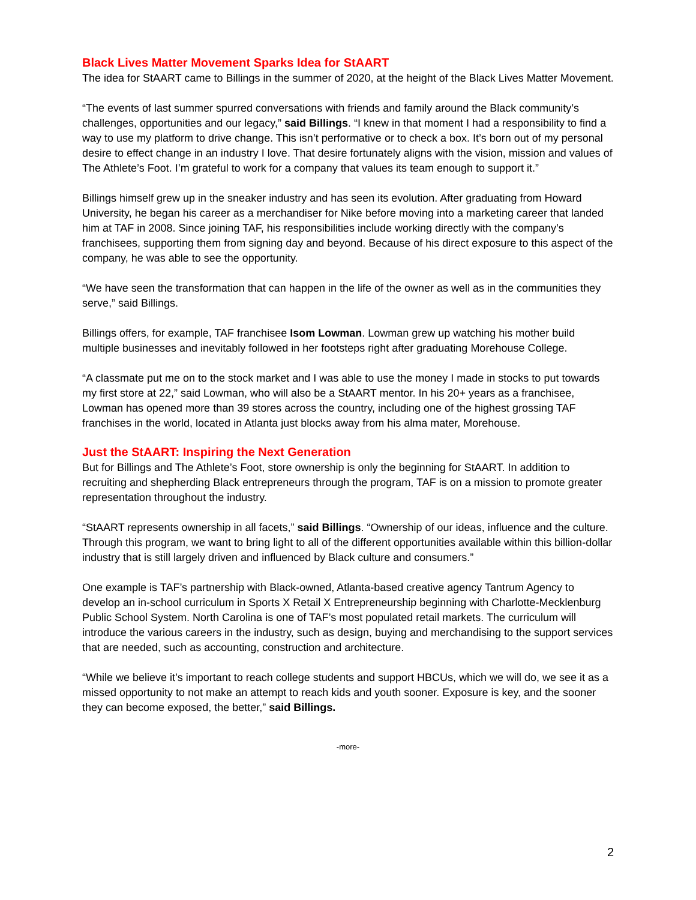Black Lives Matter Movement Sparks Idea for StAART
The idea for StAART came to Billings in the summer of 2020, at the height of the Black Lives Matter Movement.
“The events of last summer spurred conversations with friends and family around the Black community’s challenges, opportunities and our legacy,” said Billings. “I knew in that moment I had a responsibility to find a way to use my platform to drive change. This isn’t performative or to check a box. It’s born out of my personal desire to effect change in an industry I love. That desire fortunately aligns with the vision, mission and values of The Athlete’s Foot. I’m grateful to work for a company that values its team enough to support it.”
Billings himself grew up in the sneaker industry and has seen its evolution. After graduating from Howard University, he began his career as a merchandiser for Nike before moving into a marketing career that landed him at TAF in 2008. Since joining TAF, his responsibilities include working directly with the company’s franchisees, supporting them from signing day and beyond. Because of his direct exposure to this aspect of the company, he was able to see the opportunity.
“We have seen the transformation that can happen in the life of the owner as well as in the communities they serve,” said Billings.
Billings offers, for example, TAF franchisee Isom Lowman. Lowman grew up watching his mother build multiple businesses and inevitably followed in her footsteps right after graduating Morehouse College.
“A classmate put me on to the stock market and I was able to use the money I made in stocks to put towards my first store at 22,” said Lowman, who will also be a StAART mentor. In his 20+ years as a franchisee, Lowman has opened more than 39 stores across the country, including one of the highest grossing TAF franchises in the world, located in Atlanta just blocks away from his alma mater, Morehouse.
Just the StAART: Inspiring the Next Generation
But for Billings and The Athlete’s Foot, store ownership is only the beginning for StAART. In addition to recruiting and shepherding Black entrepreneurs through the program, TAF is on a mission to promote greater representation throughout the industry.
“StAART represents ownership in all facets,” said Billings. “Ownership of our ideas, influence and the culture. Through this program, we want to bring light to all of the different opportunities available within this billion-dollar industry that is still largely driven and influenced by Black culture and consumers.”
One example is TAF’s partnership with Black-owned, Atlanta-based creative agency Tantrum Agency to develop an in-school curriculum in Sports X Retail X Entrepreneurship beginning with Charlotte-Mecklenburg Public School System. North Carolina is one of TAF’s most populated retail markets. The curriculum will introduce the various careers in the industry, such as design, buying and merchandising to the support services that are needed, such as accounting, construction and architecture.
“While we believe it’s important to reach college students and support HBCUs, which we will do, we see it as a missed opportunity to not make an attempt to reach kids and youth sooner. Exposure is key, and the sooner they can become exposed, the better,” said Billings.
-more-
2